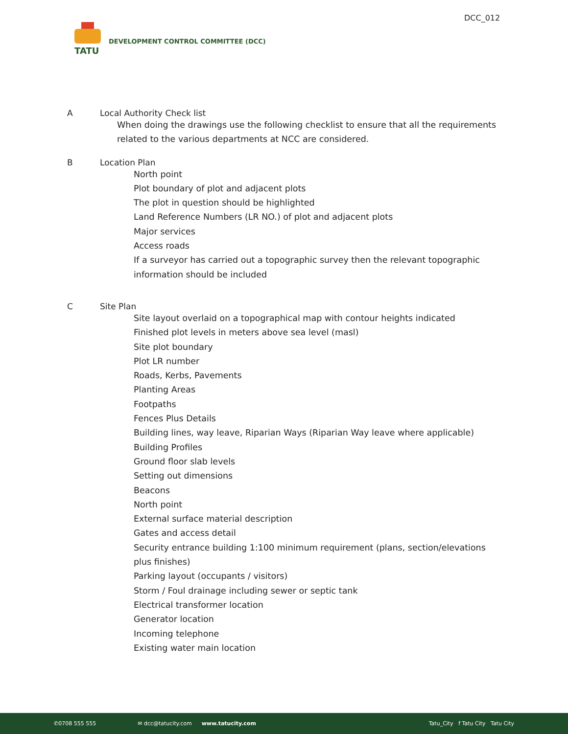DCC_012
TATU
DEVELOPMENT CONTROL COMMITTEE (DCC)
A Local Authority Check list
When doing the drawings use the following checklist to ensure that all the requirements related to the various departments at NCC are considered.
B Location Plan
North point
Plot boundary of plot and adjacent plots
The plot in question should be highlighted
Land Reference Numbers (LR NO.) of plot and adjacent plots
Major services
Access roads
If a surveyor has carried out a topographic survey then the relevant topographic information should be included
C Site Plan
Site layout overlaid on a topographical map with contour heights indicated
Finished plot levels in meters above sea level (masl)
Site plot boundary
Plot LR number
Roads, Kerbs, Pavements
Planting Areas
Footpaths
Fences Plus Details
Building lines, way leave, Riparian Ways (Riparian Way leave where applicable)
Building Profiles
Ground floor slab levels
Setting out dimensions
Beacons
North point
External surface material description
Gates and access detail
Security entrance building 1:100 minimum requirement (plans, section/elevations plus finishes)
Parking layout (occupants / visitors)
Storm / Foul drainage including sewer or septic tank
Electrical transformer location
Generator location
Incoming telephone
Existing water main location
✆0708 555 555 ✉ dcc@tatucity.com www.tatucity.com Tatu_City f Tatu City Tatu City